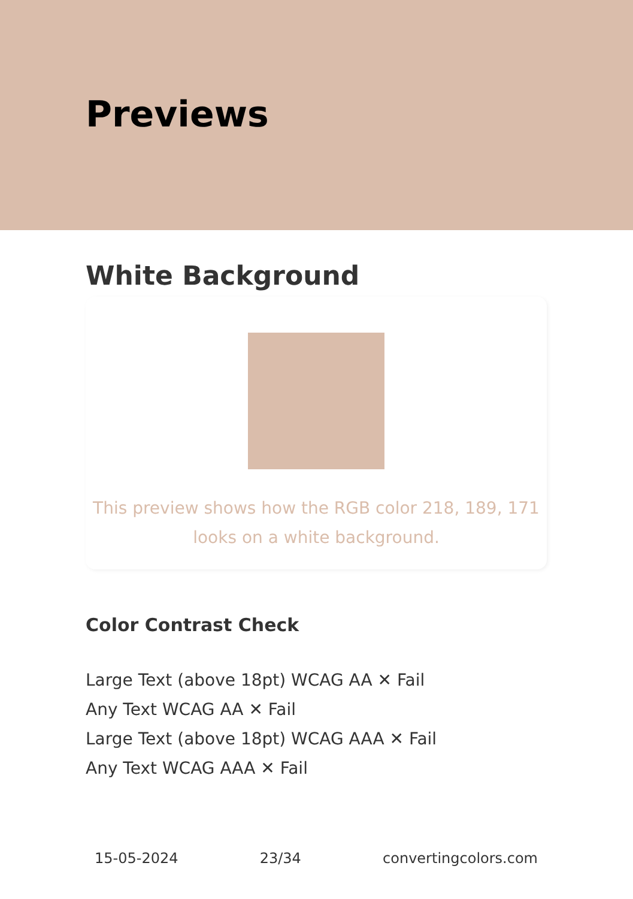Previews
White Background
This preview shows how the RGB color 218, 189, 171
looks on a white background.
Color Contrast Check
Large Text (above 18pt) WCAG AA ✕ Fail
Any Text WCAG AA ✕ Fail
Large Text (above 18pt) WCAG AAA ✕ Fail
Any Text WCAG AAA ✕ Fail
15-05-2024 23/34 convertingcolors.com